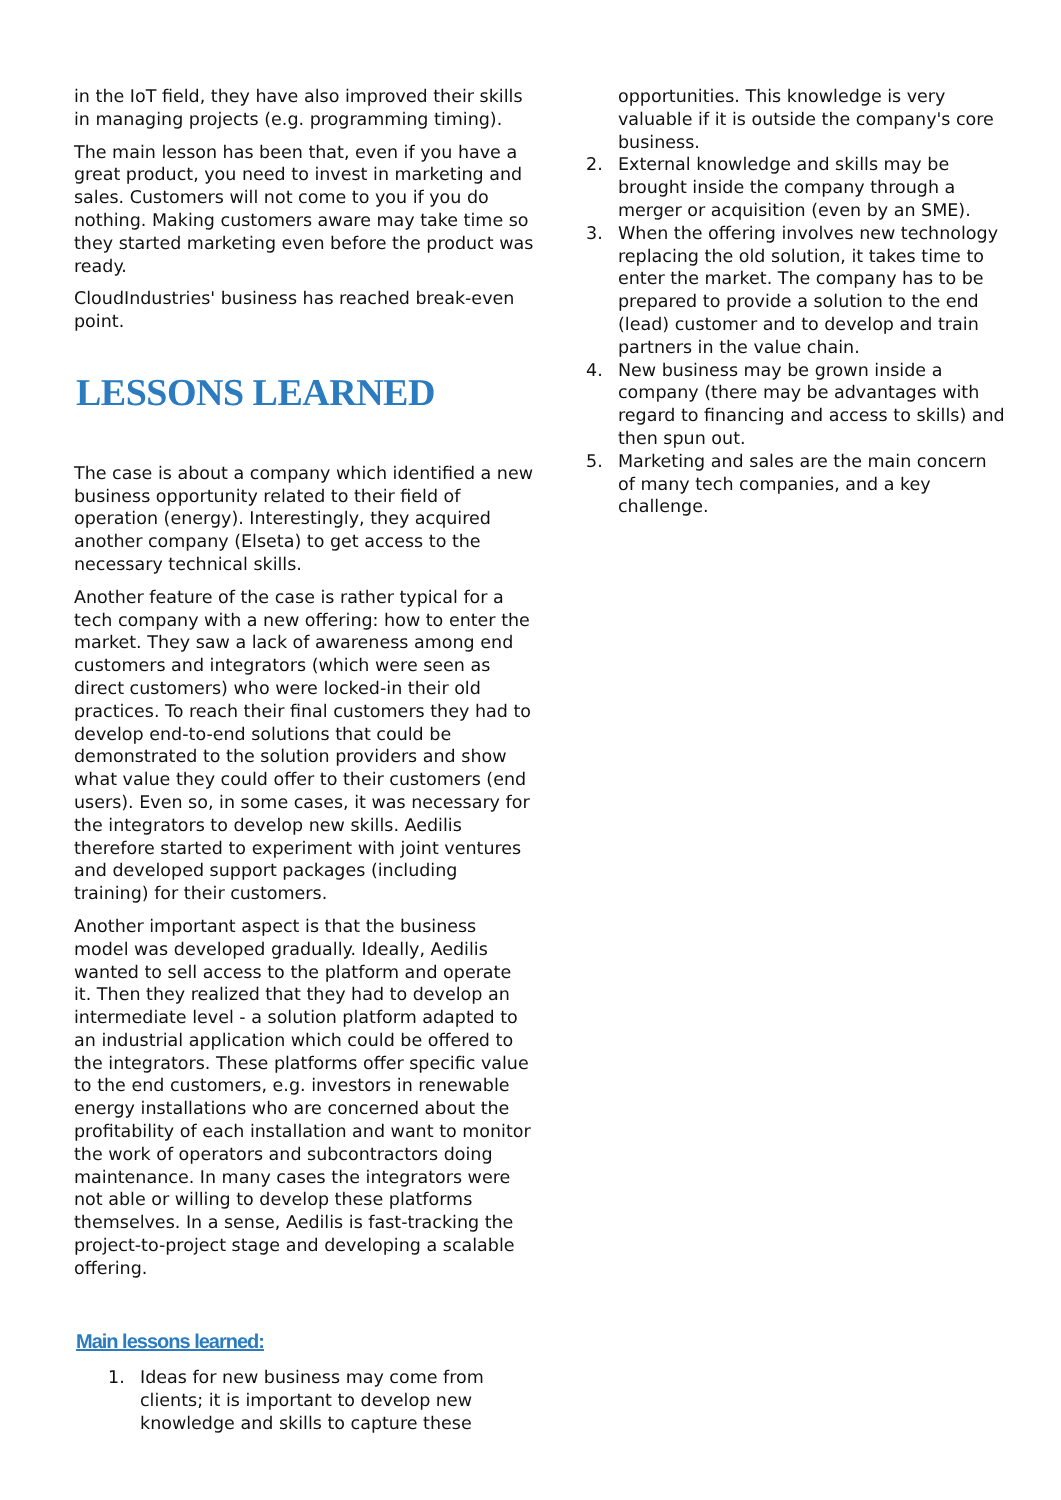in the IoT field, they have also improved their skills in managing projects (e.g. programming timing).
The main lesson has been that, even if you have a great product, you need to invest in marketing and sales. Customers will not come to you if you do nothing. Making customers aware may take time so they started marketing even before the product was ready.
CloudIndustries' business has reached break-even point.
LESSONS LEARNED
The case is about a company which identified a new business opportunity related to their field of operation (energy). Interestingly, they acquired another company (Elseta) to get access to the necessary technical skills.
Another feature of the case is rather typical for a tech company with a new offering: how to enter the market. They saw a lack of awareness among end customers and integrators (which were seen as direct customers) who were locked-in their old practices. To reach their final customers they had to develop end-to-end solutions that could be demonstrated to the solution providers and show what value they could offer to their customers (end users). Even so, in some cases, it was necessary for the integrators to develop new skills. Aedilis therefore started to experiment with joint ventures and developed support packages (including training) for their customers.
Another important aspect is that the business model was developed gradually. Ideally, Aedilis wanted to sell access to the platform and operate it. Then they realized that they had to develop an intermediate level - a solution platform adapted to an industrial application which could be offered to the integrators. These platforms offer specific value to the end customers, e.g. investors in renewable energy installations who are concerned about the profitability of each installation and want to monitor the work of operators and subcontractors doing maintenance. In many cases the integrators were not able or willing to develop these platforms themselves. In a sense, Aedilis is fast-tracking the project-to-project stage and developing a scalable offering.
Main lessons learned:
1. Ideas for new business may come from clients; it is important to develop new knowledge and skills to capture these
opportunities. This knowledge is very valuable if it is outside the company's core business.
2. External knowledge and skills may be brought inside the company through a merger or acquisition (even by an SME).
3. When the offering involves new technology replacing the old solution, it takes time to enter the market. The company has to be prepared to provide a solution to the end (lead) customer and to develop and train partners in the value chain.
4. New business may be grown inside a company (there may be advantages with regard to financing and access to skills) and then spun out.
5. Marketing and sales are the main concern of many tech companies, and a key challenge.